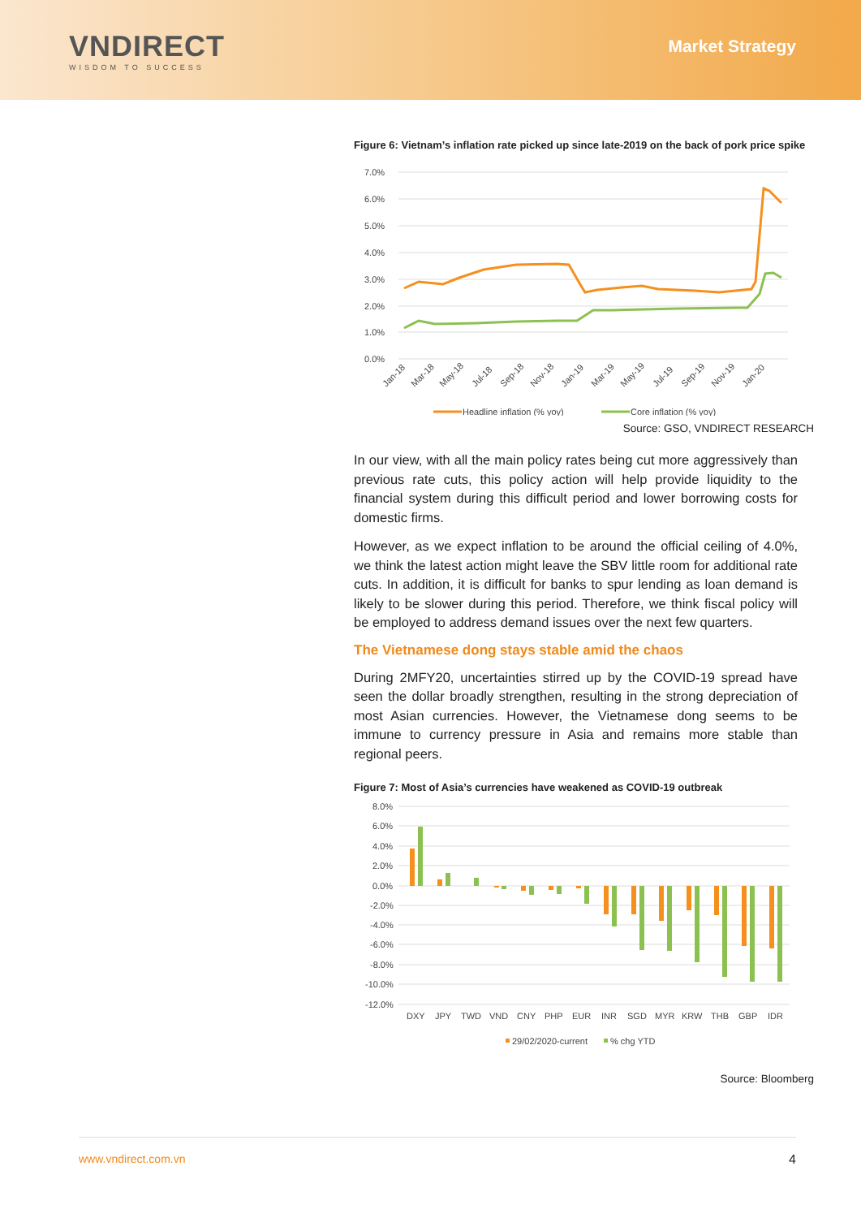VNDIRECT
WISDOM TO SUCCESS
Market Strategy
Figure 6: Vietnam’s inflation rate picked up since late-2019 on the back of pork price spike
7.0%
6.0%
5.0%
4.0%
3.0%
2.0%
1.0%
0.0%
Jan-18
Mar-18
May-18
Jul-18
Sep-18
Nov-18
Jan-19
Mar-19
May-19
Jul-19
Sep-19
Nov-19
Jan-20
Headline inflation (% yoy)
Core inflation (% yoy)
Source: GSO, VNDIRECT RESEARCH
In our view, with all the main policy rates being cut more aggressively than previous rate cuts, this policy action will help provide liquidity to the financial system during this difficult period and lower borrowing costs for domestic firms.
However, as we expect inflation to be around the official ceiling of 4.0%, we think the latest action might leave the SBV little room for additional rate cuts. In addition, it is difficult for banks to spur lending as loan demand is likely to be slower during this period. Therefore, we think fiscal policy will be employed to address demand issues over the next few quarters.
The Vietnamese dong stays stable amid the chaos
During 2MFY20, uncertainties stirred up by the COVID-19 spread have seen the dollar broadly strengthen, resulting in the strong depreciation of most Asian currencies. However, the Vietnamese dong seems to be immune to currency pressure in Asia and remains more stable than regional peers.
Figure 7: Most of Asia’s currencies have weakened as COVID-19 outbreak
8.0%
6.0%
4.0%
2.0%
0.0%
-2.0%
-4.0%
-6.0%
-8.0%
-10.0%
-12.0%
DXY
JPY
TWD
VND
CNY
PHP
EUR
INR
SGD
MYR
KRW
THB
GBP
IDR
29/02/2020-current
% chg YTD
Source: Bloomberg
www.vndirect.com.vn 4